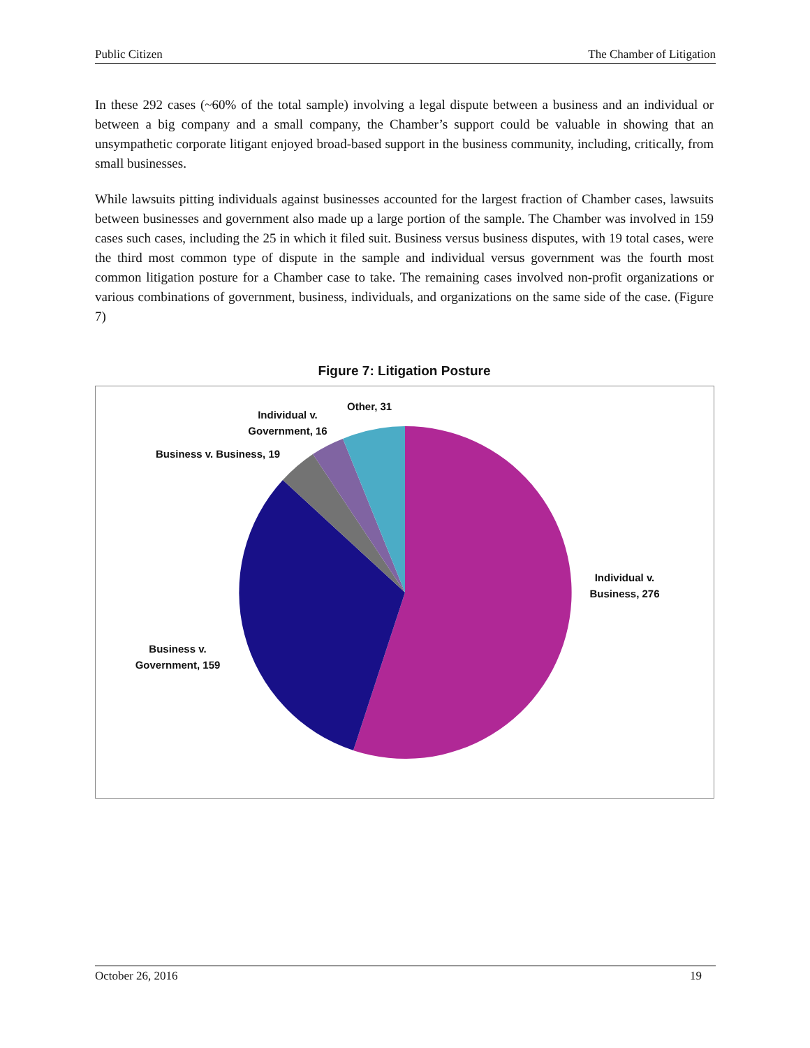Public Citizen The Chamber of Litigation
In these 292 cases (~60% of the total sample) involving a legal dispute between a business and an individual or between a big company and a small company, the Chamber’s support could be valuable in showing that an unsympathetic corporate litigant enjoyed broad-based support in the business community, including, critically, from small businesses.
While lawsuits pitting individuals against businesses accounted for the largest fraction of Chamber cases, lawsuits between businesses and government also made up a large portion of the sample. The Chamber was involved in 159 cases such cases, including the 25 in which it filed suit. Business versus business disputes, with 19 total cases, were the third most common type of dispute in the sample and individual versus government was the fourth most common litigation posture for a Chamber case to take. The remaining cases involved non-profit organizations or various combinations of government, business, individuals, and organizations on the same side of the case. (Figure 7)
Figure 7: Litigation Posture
Other, 31
Individual v. Government, 16
Business v. Business, 19
Individual v. Business, 276
Business v. Government, 159
October 26, 2016 19